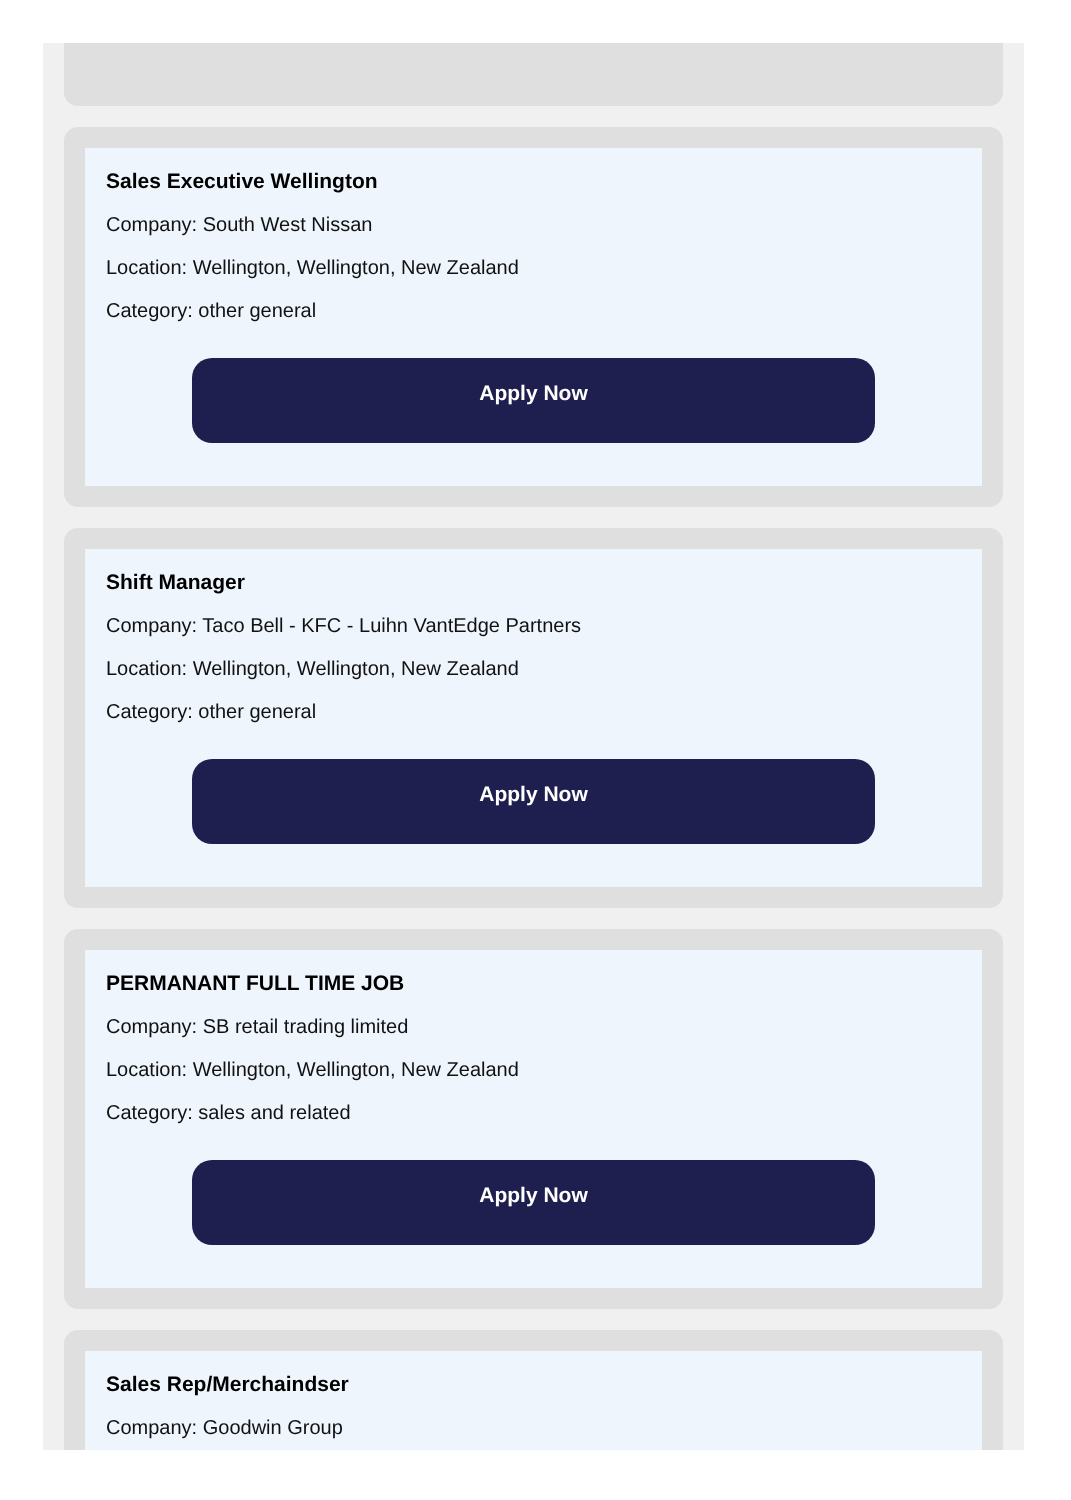Sales Executive Wellington
Company: South West Nissan
Location: Wellington, Wellington, New Zealand
Category: other general
Apply Now
Shift Manager
Company: Taco Bell - KFC - Luihn VantEdge Partners
Location: Wellington, Wellington, New Zealand
Category: other general
Apply Now
PERMANANT FULL TIME JOB
Company: SB retail trading limited
Location: Wellington, Wellington, New Zealand
Category: sales and related
Apply Now
Sales Rep/Merchaindser
Company: Goodwin Group